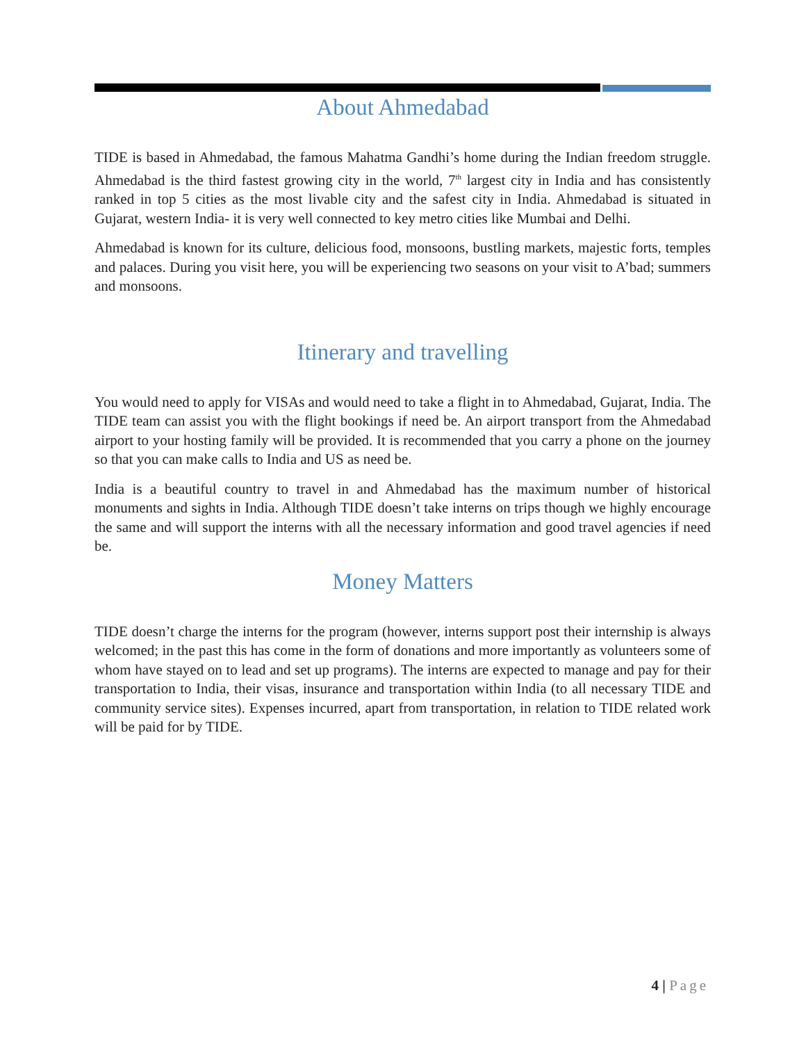About Ahmedabad
TIDE is based in Ahmedabad, the famous Mahatma Gandhi’s home during the Indian freedom struggle. Ahmedabad is the third fastest growing city in the world, 7<sup>th</sup> largest city in India and has consistently ranked in top 5 cities as the most livable city and the safest city in India. Ahmedabad is situated in Gujarat, western India- it is very well connected to key metro cities like Mumbai and Delhi.
Ahmedabad is known for its culture, delicious food, monsoons, bustling markets, majestic forts, temples and palaces. During you visit here, you will be experiencing two seasons on your visit to A’bad; summers and monsoons.
Itinerary and travelling
You would need to apply for VISAs and would need to take a flight in to Ahmedabad, Gujarat, India. The TIDE team can assist you with the flight bookings if need be. An airport transport from the Ahmedabad airport to your hosting family will be provided. It is recommended that you carry a phone on the journey so that you can make calls to India and US as need be.
India is a beautiful country to travel in and Ahmedabad has the maximum number of historical monuments and sights in India. Although TIDE doesn’t take interns on trips though we highly encourage the same and will support the interns with all the necessary information and good travel agencies if need be.
Money Matters
TIDE doesn’t charge the interns for the program (however, interns support post their internship is always welcomed; in the past this has come in the form of donations and more importantly as volunteers some of whom have stayed on to lead and set up programs). The interns are expected to manage and pay for their transportation to India, their visas, insurance and transportation within India (to all necessary TIDE and community service sites). Expenses incurred, apart from transportation, in relation to TIDE related work will be paid for by TIDE.
4 | Page